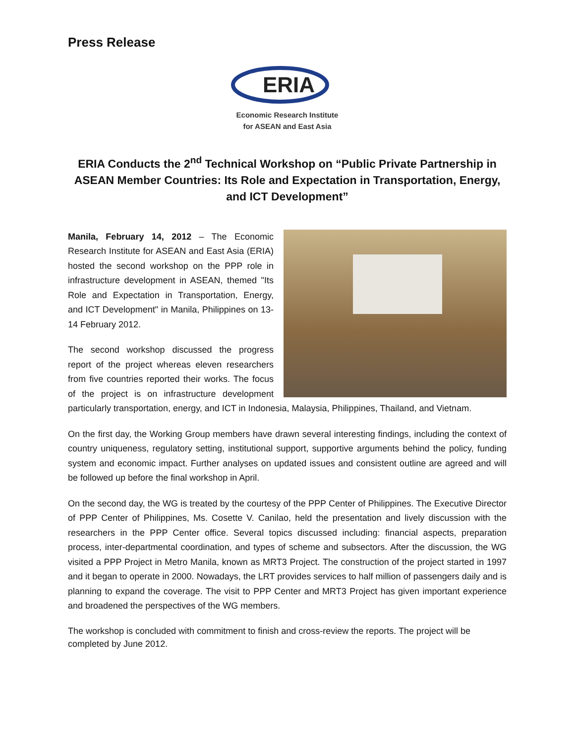Press Release
ERIA
Economic Research Institute
for ASEAN and East Asia
ERIA Conducts the 2<sup>nd</sup> Technical Workshop on “Public Private Partnership in ASEAN Member Countries: Its Role and Expectation in Transportation, Energy, and ICT Development”
Manila, February 14, 2012 – The Economic Research Institute for ASEAN and East Asia (ERIA) hosted the second workshop on the PPP role in infrastructure development in ASEAN, themed "Its Role and Expectation in Transportation, Energy, and ICT Development" in Manila, Philippines on 13-14 February 2012.
The second workshop discussed the progress report of the project whereas eleven researchers from five countries reported their works. The focus of the project is on infrastructure development particularly transportation, energy, and ICT in Indonesia, Malaysia, Philippines, Thailand, and Vietnam.
On the first day, the Working Group members have drawn several interesting findings, including the context of country uniqueness, regulatory setting, institutional support, supportive arguments behind the policy, funding system and economic impact. Further analyses on updated issues and consistent outline are agreed and will be followed up before the final workshop in April.
On the second day, the WG is treated by the courtesy of the PPP Center of Philippines. The Executive Director of PPP Center of Philippines, Ms. Cosette V. Canilao, held the presentation and lively discussion with the researchers in the PPP Center office. Several topics discussed including: financial aspects, preparation process, inter-departmental coordination, and types of scheme and subsectors. After the discussion, the WG visited a PPP Project in Metro Manila, known as MRT3 Project. The construction of the project started in 1997 and it began to operate in 2000. Nowadays, the LRT provides services to half million of passengers daily and is planning to expand the coverage. The visit to PPP Center and MRT3 Project has given important experience and broadened the perspectives of the WG members.
The workshop is concluded with commitment to finish and cross-review the reports. The project will be completed by June 2012.